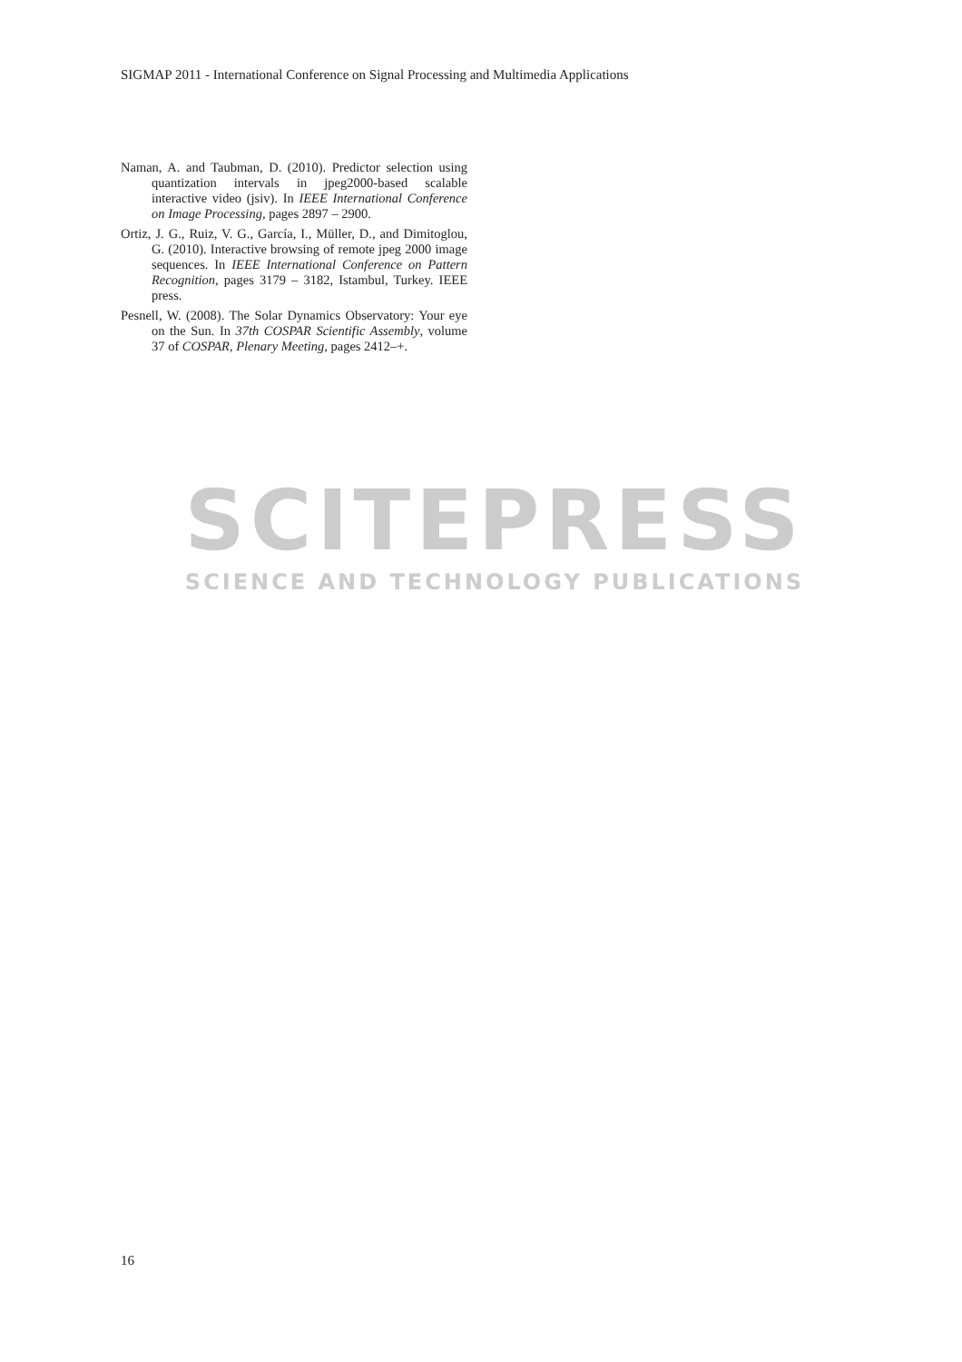SIGMAP 2011 - International Conference on Signal Processing and Multimedia Applications
Naman, A. and Taubman, D. (2010). Predictor selection using quantization intervals in jpeg2000-based scalable interactive video (jsiv). In IEEE International Conference on Image Processing, pages 2897 – 2900.
Ortiz, J. G., Ruiz, V. G., García, I., Müller, D., and Dimitoglou, G. (2010). Interactive browsing of remote jpeg 2000 image sequences. In IEEE International Conference on Pattern Recognition, pages 3179 – 3182, Istambul, Turkey. IEEE press.
Pesnell, W. (2008). The Solar Dynamics Observatory: Your eye on the Sun. In 37th COSPAR Scientific Assembly, volume 37 of COSPAR, Plenary Meeting, pages 2412–+.
SCITEPRESS
SCIENCE AND TECHNOLOGY PUBLICATIONS
16